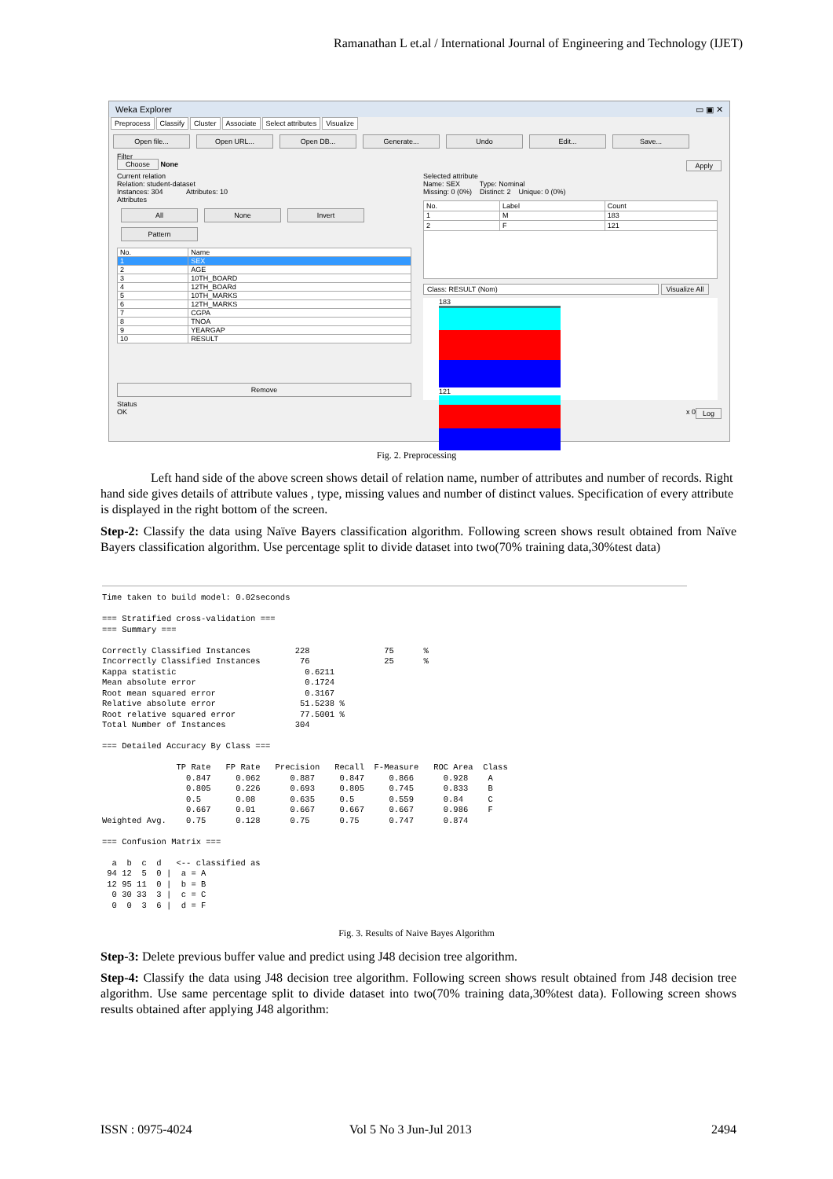Ramanathan L et.al / International Journal of Engineering and Technology (IJET)
Weka Explorer ▭ ▣ ✕
Preprocess Classify Cluster Associate Select attributes Visualize
Open file... Open URL... Open DB... Generate... Undo Edit... Save...
Filter
Choose None Apply
Current relation
Relation: student-dataset
Instances: 304 Attributes: 10
Attributes
All None Invert Pattern
| No. | Name |
| --- | --- |
| 1 | SEX |
| 2 | AGE |
| 3 | 10TH_BOARD |
| 4 | 12TH_BOARd |
| 5 | 10TH_MARKS |
| 6 | 12TH_MARKS |
| 7 | CGPA |
| 8 | TNOA |
| 9 | YEARGAP |
| 10 | RESULT |
Remove
Selected attribute
Name: SEX Type: Nominal
Missing: 0 (0%) Distinct: 2 Unique: 0 (0%)
| No. | Label | Count |
| --- | --- | --- |
| 1 | M | 183 |
| 2 | F | 121 |
Class: RESULT (Nom) Visualize All
183 121
Status
OK Log x 0
Fig. 2. Preprocessing
Left hand side of the above screen shows detail of relation name, number of attributes and number of records. Right hand side gives details of attribute values , type, missing values and number of distinct values. Specification of every attribute is displayed in the right bottom of the screen.
Step-2: Classify the data using Naïve Bayers classification algorithm. Following screen shows result obtained from Naïve Bayers classification algorithm. Use percentage split to divide dataset into two(70% training data,30%test data)
Time taken to build model: 0.02seconds

=== Stratified cross-validation ===
=== Summary ===

Correctly Classified Instances         228               75      %
Incorrectly Classified Instances        76               25      %
Kappa statistic                          0.6211
Mean absolute error                      0.1724
Root mean squared error                  0.3167
Relative absolute error                 51.5238 %
Root relative squared error             77.5001 %
Total Number of Instances              304

=== Detailed Accuracy By Class ===

               TP Rate   FP Rate   Precision   Recall  F-Measure   ROC Area  Class
                 0.847     0.062      0.887     0.847     0.866      0.928    A
                 0.805     0.226      0.693     0.805     0.745      0.833    B
                 0.5       0.08       0.635     0.5       0.559      0.84     C
                 0.667     0.01       0.667     0.667     0.667      0.986    F
Weighted Avg.    0.75      0.128      0.75      0.75      0.747      0.874

=== Confusion Matrix ===

  a  b  c  d   <-- classified as
 94 12  5  0 |  a = A
 12 95 11  0 |  b = B
  0 30 33  3 |  c = C
  0  0  3  6 |  d = F
Fig. 3. Results of Naive Bayes Algorithm
Step-3: Delete previous buffer value and predict using J48 decision tree algorithm.
Step-4: Classify the data using J48 decision tree algorithm. Following screen shows result obtained from J48 decision tree algorithm. Use same percentage split to divide dataset into two(70% training data,30%test data). Following screen shows results obtained after applying J48 algorithm:
ISSN : 0975-4024 Vol 5 No 3 Jun-Jul 2013 2494